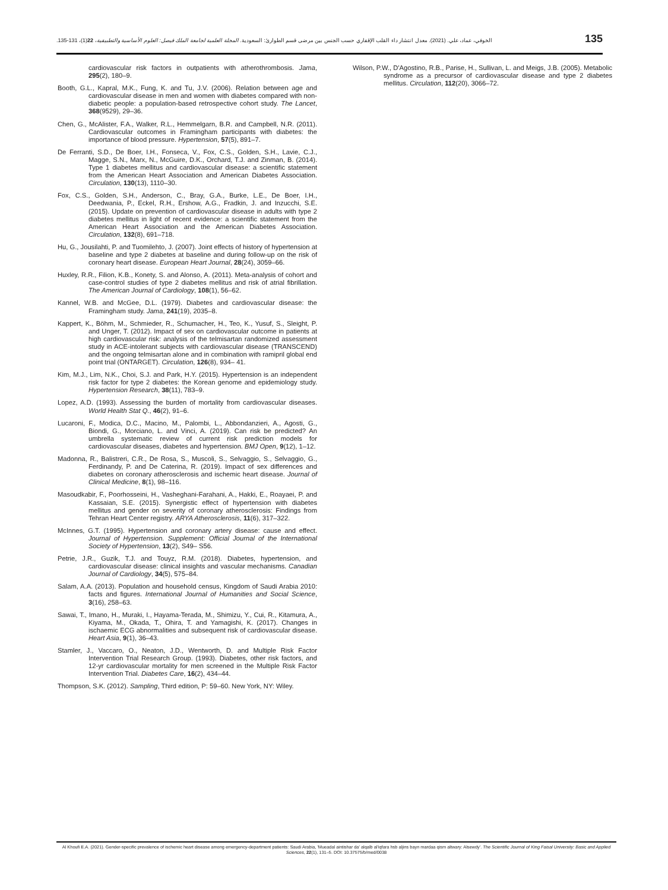الخوفي، عماد، علي. (2021). معدل انتشار داء القلب الإقفاري حسب الجنس بين مرضى قسم الطوارئ: السعودية. المجلة العلمية لجامعة الملك فيصل: العلوم الأساسية والتطبيقية، 22(1)، 131-135.
135
cardiovascular risk factors in outpatients with atherothrombosis. Jama, 295(2), 180–9.
Booth, G.L., Kapral, M.K., Fung, K. and Tu, J.V. (2006). Relation between age and cardiovascular disease in men and women with diabetes compared with non-diabetic people: a population-based retrospective cohort study. The Lancet, 368(9529), 29–36.
Chen, G., McAlister, F.A., Walker, R.L., Hemmelgarn, B.R. and Campbell, N.R. (2011). Cardiovascular outcomes in Framingham participants with diabetes: the importance of blood pressure. Hypertension, 57(5), 891–7.
De Ferranti, S.D., De Boer, I.H., Fonseca, V., Fox, C.S., Golden, S.H., Lavie, C.J., Magge, S.N., Marx, N., McGuire, D.K., Orchard, T.J. and Zinman, B. (2014). Type 1 diabetes mellitus and cardiovascular disease: a scientific statement from the American Heart Association and American Diabetes Association. Circulation, 130(13), 1110–30.
Fox, C.S., Golden, S.H., Anderson, C., Bray, G.A., Burke, L.E., De Boer, I.H., Deedwania, P., Eckel, R.H., Ershow, A.G., Fradkin, J. and Inzucchi, S.E. (2015). Update on prevention of cardiovascular disease in adults with type 2 diabetes mellitus in light of recent evidence: a scientific statement from the American Heart Association and the American Diabetes Association. Circulation, 132(8), 691–718.
Hu, G., Jousilahti, P. and Tuomilehto, J. (2007). Joint effects of history of hypertension at baseline and type 2 diabetes at baseline and during follow-up on the risk of coronary heart disease. European Heart Journal, 28(24), 3059–66.
Huxley, R.R., Filion, K.B., Konety, S. and Alonso, A. (2011). Meta-analysis of cohort and case-control studies of type 2 diabetes mellitus and risk of atrial fibrillation. The American Journal of Cardiology, 108(1), 56–62.
Kannel, W.B. and McGee, D.L. (1979). Diabetes and cardiovascular disease: the Framingham study. Jama, 241(19), 2035–8.
Kappert, K., Böhm, M., Schmieder, R., Schumacher, H., Teo, K., Yusuf, S., Sleight, P. and Unger, T. (2012). Impact of sex on cardiovascular outcome in patients at high cardiovascular risk: analysis of the telmisartan randomized assessment study in ACE-intolerant subjects with cardiovascular disease (TRANSCEND) and the ongoing telmisartan alone and in combination with ramipril global end point trial (ONTARGET). Circulation, 126(8), 934– 41.
Kim, M.J., Lim, N.K., Choi, S.J. and Park, H.Y. (2015). Hypertension is an independent risk factor for type 2 diabetes: the Korean genome and epidemiology study. Hypertension Research, 38(11), 783–9.
Lopez, A.D. (1993). Assessing the burden of mortality from cardiovascular diseases. World Health Stat Q., 46(2), 91–6.
Lucaroni, F., Modica, D.C., Macino, M., Palombi, L., Abbondanzieri, A., Agosti, G., Biondi, G., Morciano, L. and Vinci, A. (2019). Can risk be predicted? An umbrella systematic review of current risk prediction models for cardiovascular diseases, diabetes and hypertension. BMJ Open, 9(12), 1–12.
Madonna, R., Balistreri, C.R., De Rosa, S., Muscoli, S., Selvaggio, S., Selvaggio, G., Ferdinandy, P. and De Caterina, R. (2019). Impact of sex differences and diabetes on coronary atherosclerosis and ischemic heart disease. Journal of Clinical Medicine, 8(1), 98–116.
Masoudkabir, F., Poorhosseini, H., Vasheghani-Farahani, A., Hakki, E., Roayaei, P. and Kassaian, S.E. (2015). Synergistic effect of hypertension with diabetes mellitus and gender on severity of coronary atherosclerosis: Findings from Tehran Heart Center registry. ARYA Atherosclerosis, 11(6), 317–322.
McInnes, G.T. (1995). Hypertension and coronary artery disease: cause and effect. Journal of Hypertension. Supplement: Official Journal of the International Society of Hypertension, 13(2), S49– S56.
Petrie, J.R., Guzik, T.J. and Touyz, R.M. (2018). Diabetes, hypertension, and cardiovascular disease: clinical insights and vascular mechanisms. Canadian Journal of Cardiology, 34(5), 575–84.
Salam, A.A. (2013). Population and household census, Kingdom of Saudi Arabia 2010: facts and figures. International Journal of Humanities and Social Science, 3(16), 258–63.
Sawai, T., Imano, H., Muraki, I., Hayama-Terada, M., Shimizu, Y., Cui, R., Kitamura, A., Kiyama, M., Okada, T., Ohira, T. and Yamagishi, K. (2017). Changes in ischaemic ECG abnormalities and subsequent risk of cardiovascular disease. Heart Asia, 9(1), 36–43.
Stamler, J., Vaccaro, O., Neaton, J.D., Wentworth, D. and Multiple Risk Factor Intervention Trial Research Group. (1993). Diabetes, other risk factors, and 12-yr cardiovascular mortality for men screened in the Multiple Risk Factor Intervention Trial. Diabetes Care, 16(2), 434–44.
Thompson, S.K. (2012). Sampling, Third edition, P: 59–60. New York, NY: Wiley.
Wilson, P.W., D'Agostino, R.B., Parise, H., Sullivan, L. and Meigs, J.B. (2005). Metabolic syndrome as a precursor of cardiovascular disease and type 2 diabetes mellitus. Circulation, 112(20), 3066–72.
Al Khoufi E.A. (2021). Gender-specific prevalence of ischemic heart disease among emergency-department patients: Saudi Arabia, 'Mueadal aintishar da' alqalb al'iqfara hsb aljins bayn mardaa qism altwary: Alsewdy'. The Scientific Journal of King Faisal University: Basic and Applied Sciences, 22(1), 131–5. DOI: 10.37575/b/med/0038